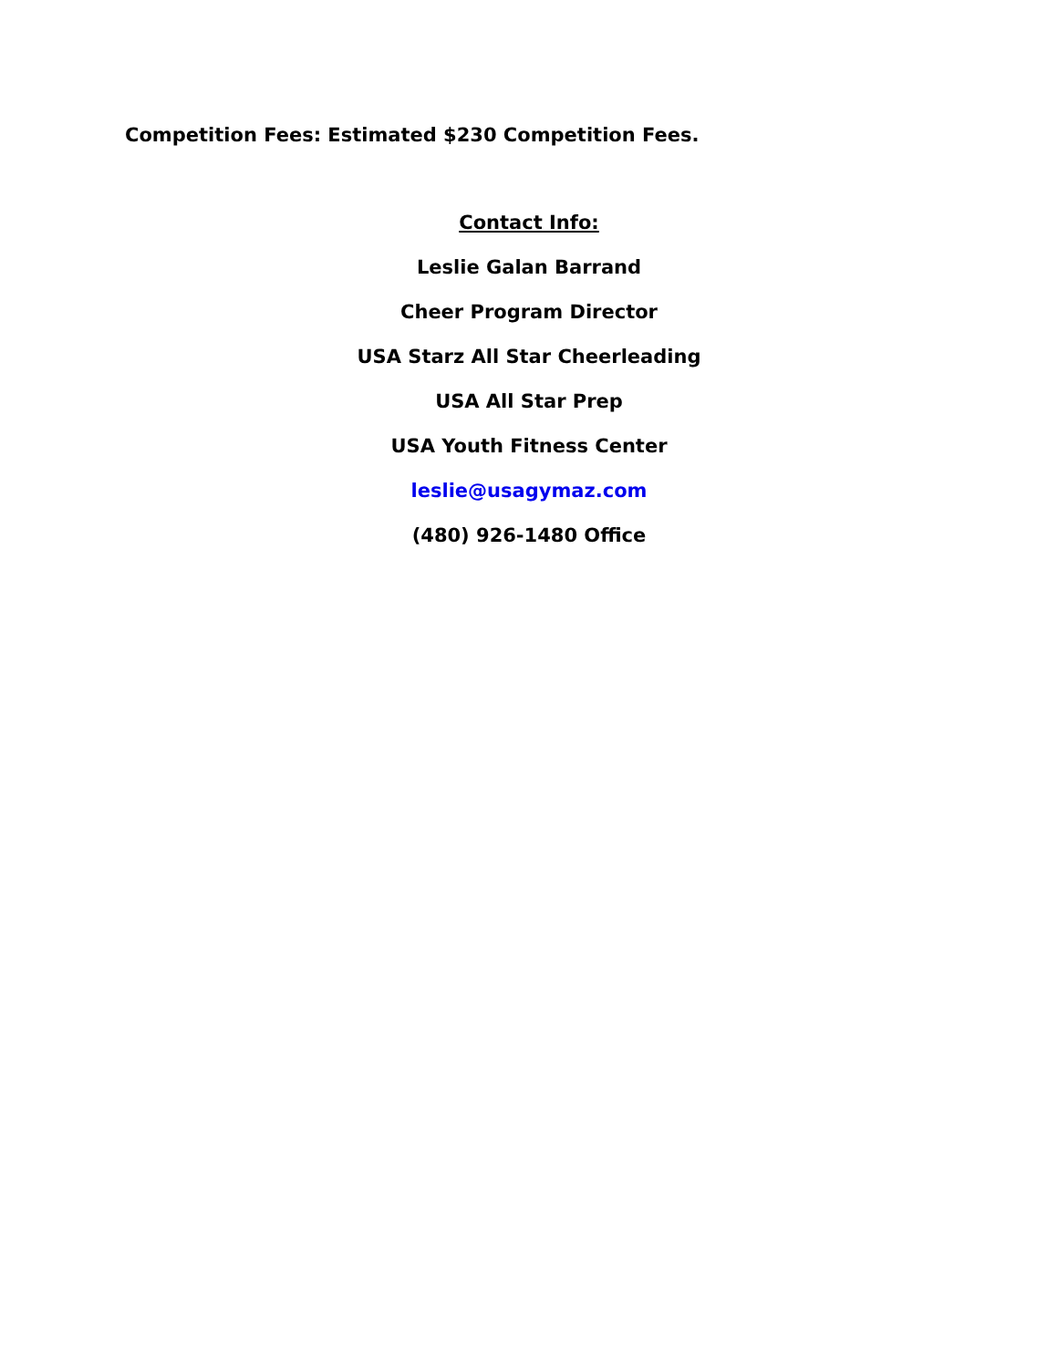Competition Fees: Estimated $230 Competition Fees.
Contact Info:
Leslie Galan Barrand
Cheer Program Director
USA Starz All Star Cheerleading
USA All Star Prep
USA Youth Fitness Center
leslie@usagymaz.com
(480) 926-1480 Office